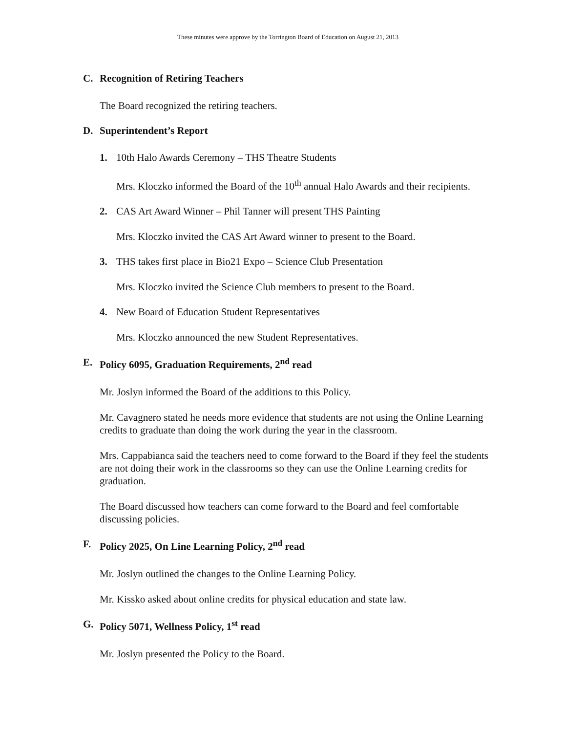These minutes were approve by the Torrington Board of Education on August 21, 2013
C. Recognition of Retiring Teachers
The Board recognized the retiring teachers.
D. Superintendent’s Report
1. 10th Halo Awards Ceremony – THS Theatre Students
Mrs. Kloczko informed the Board of the 10<sup>th</sup> annual Halo Awards and their recipients.
2. CAS Art Award Winner – Phil Tanner will present THS Painting
Mrs. Kloczko invited the CAS Art Award winner to present to the Board.
3. THS takes first place in Bio21 Expo – Science Club Presentation
Mrs. Kloczko invited the Science Club members to present to the Board.
4. New Board of Education Student Representatives
Mrs. Kloczko announced the new Student Representatives.
E. Policy 6095, Graduation Requirements, 2<sup>nd</sup> read
Mr. Joslyn informed the Board of the additions to this Policy.
Mr. Cavagnero stated he needs more evidence that students are not using the Online Learning credits to graduate than doing the work during the year in the classroom.
Mrs. Cappabianca said the teachers need to come forward to the Board if they feel the students are not doing their work in the classrooms so they can use the Online Learning credits for graduation.
The Board discussed how teachers can come forward to the Board and feel comfortable discussing policies.
F. Policy 2025, On Line Learning Policy, 2<sup>nd</sup> read
Mr. Joslyn outlined the changes to the Online Learning Policy.
Mr. Kissko asked about online credits for physical education and state law.
G. Policy 5071, Wellness Policy, 1<sup>st</sup> read
Mr. Joslyn presented the Policy to the Board.